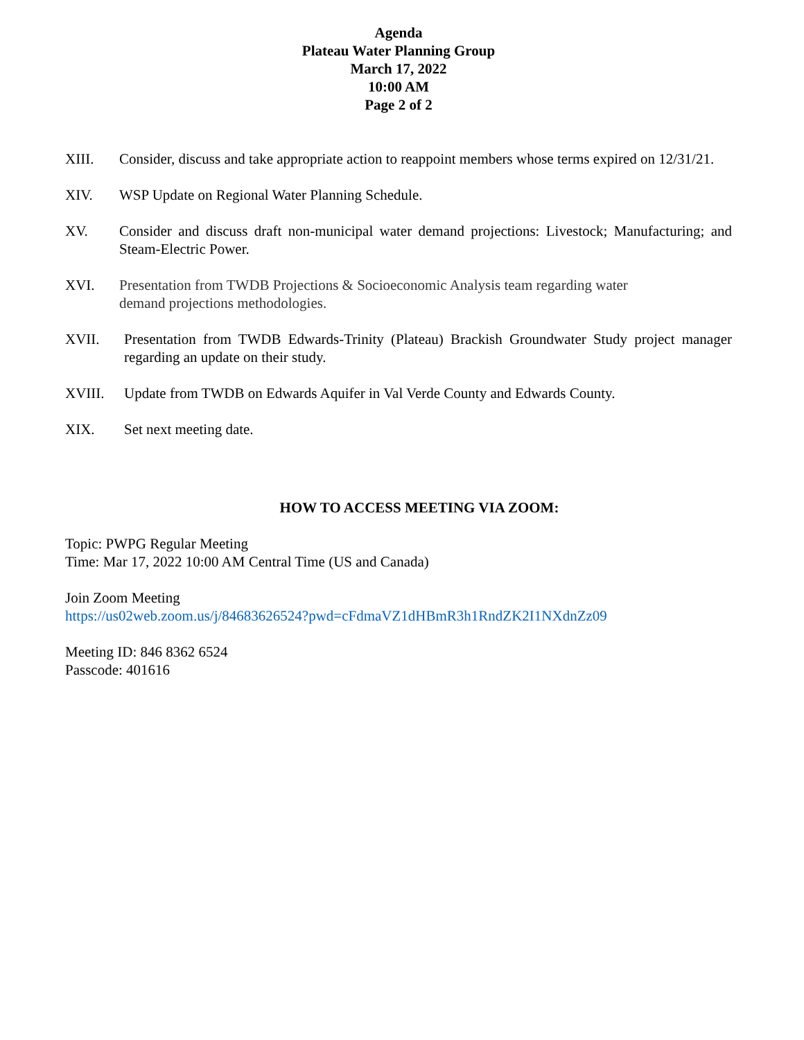Agenda
Plateau Water Planning Group
March 17, 2022
10:00 AM
Page 2 of 2
XIII. Consider, discuss and take appropriate action to reappoint members whose terms expired on 12/31/21.
XIV. WSP Update on Regional Water Planning Schedule.
XV. Consider and discuss draft non-municipal water demand projections: Livestock; Manufacturing; and Steam-Electric Power.
XVI. Presentation from TWDB Projections & Socioeconomic Analysis team regarding water
demand projections methodologies.
XVII. Presentation from TWDB Edwards-Trinity (Plateau) Brackish Groundwater Study project manager regarding an update on their study.
XVIII. Update from TWDB on Edwards Aquifer in Val Verde County and Edwards County.
XIX. Set next meeting date.
HOW TO ACCESS MEETING VIA ZOOM:
Topic: PWPG Regular Meeting
Time: Mar 17, 2022 10:00 AM Central Time (US and Canada)
Join Zoom Meeting
https://us02web.zoom.us/j/84683626524?pwd=cFdmaVZ1dHBmR3h1RndZK2I1NXdnZz09
Meeting ID: 846 8362 6524
Passcode: 401616